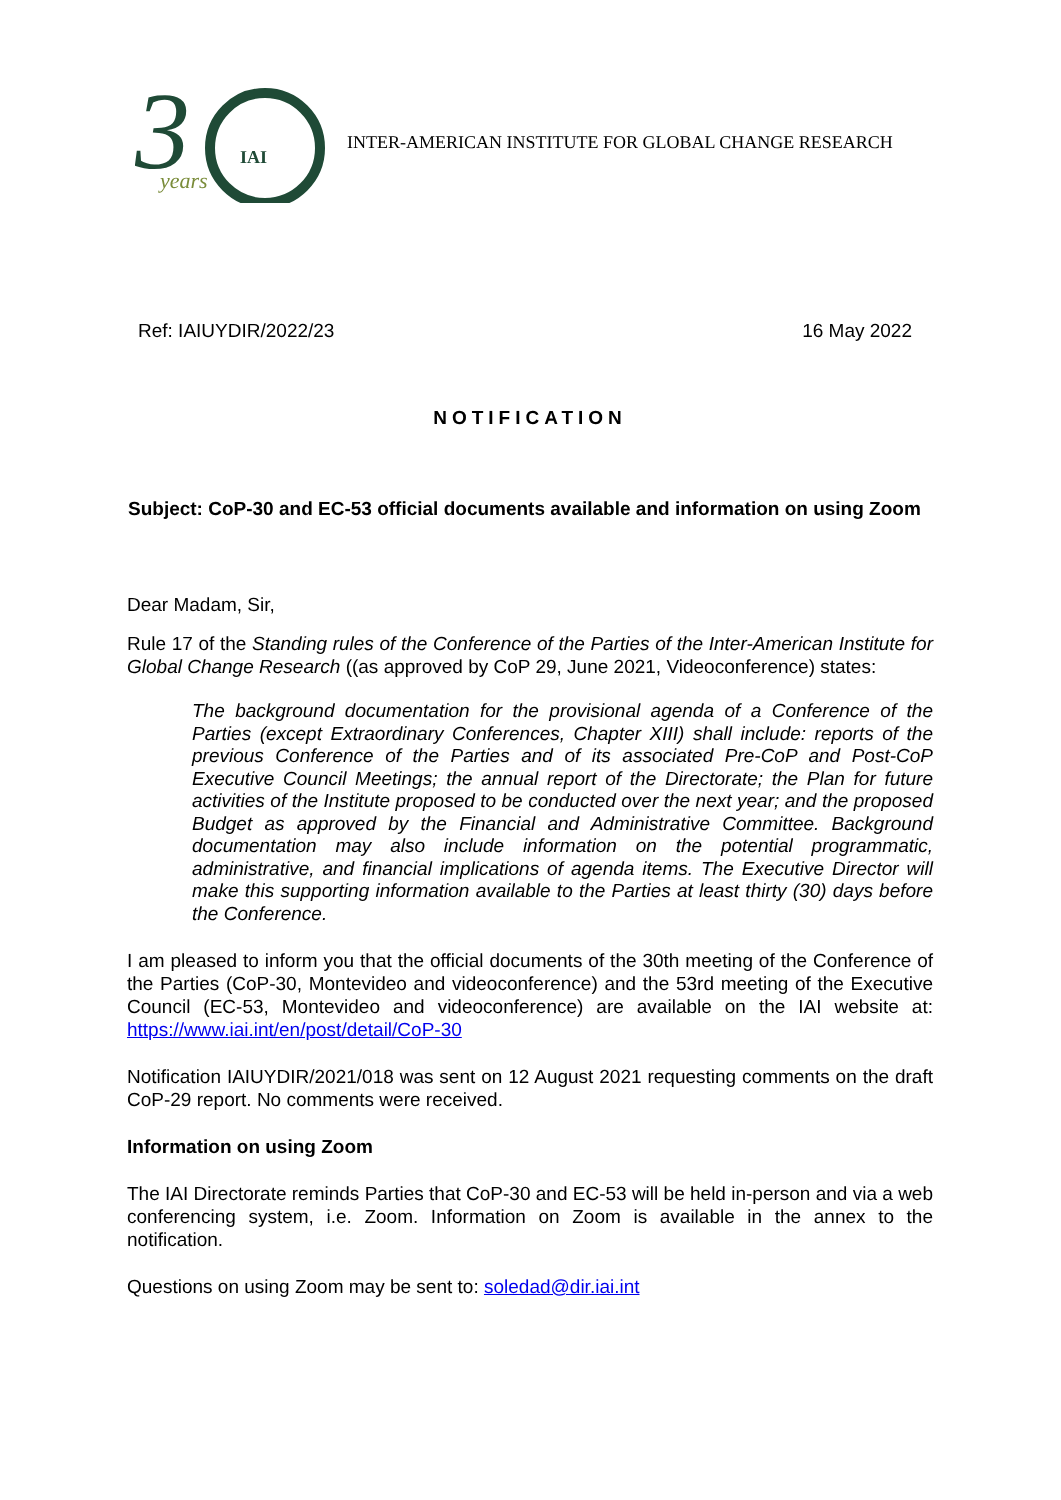3
IAI
years
INTER-AMERICAN INSTITUTE FOR GLOBAL CHANGE RESEARCH
Ref: IAIUYDIR/2022/23 16 May 2022
NOTIFICATION
Subject: CoP-30 and EC-53 official documents available and information on using Zoom
Dear Madam, Sir,
Rule 17 of the Standing rules of the Conference of the Parties of the Inter-American Institute for Global Change Research ((as approved by CoP 29, June 2021, Videoconference) states:
The background documentation for the provisional agenda of a Conference of the Parties (except Extraordinary Conferences, Chapter XIII) shall include: reports of the previous Conference of the Parties and of its associated Pre-CoP and Post-CoP Executive Council Meetings; the annual report of the Directorate; the Plan for future activities of the Institute proposed to be conducted over the next year; and the proposed Budget as approved by the Financial and Administrative Committee. Background documentation may also include information on the potential programmatic, administrative, and financial implications of agenda items. The Executive Director will make this supporting information available to the Parties at least thirty (30) days before the Conference.
I am pleased to inform you that the official documents of the 30th meeting of the Conference of the Parties (CoP-30, Montevideo and videoconference) and the 53rd meeting of the Executive Council (EC-53, Montevideo and videoconference) are available on the IAI website at: https://www.iai.int/en/post/detail/CoP-30
Notification IAIUYDIR/2021/018 was sent on 12 August 2021 requesting comments on the draft CoP-29 report. No comments were received.
Information on using Zoom
The IAI Directorate reminds Parties that CoP-30 and EC-53 will be held in-person and via a web conferencing system, i.e. Zoom. Information on Zoom is available in the annex to the notification.
Questions on using Zoom may be sent to: soledad@dir.iai.int